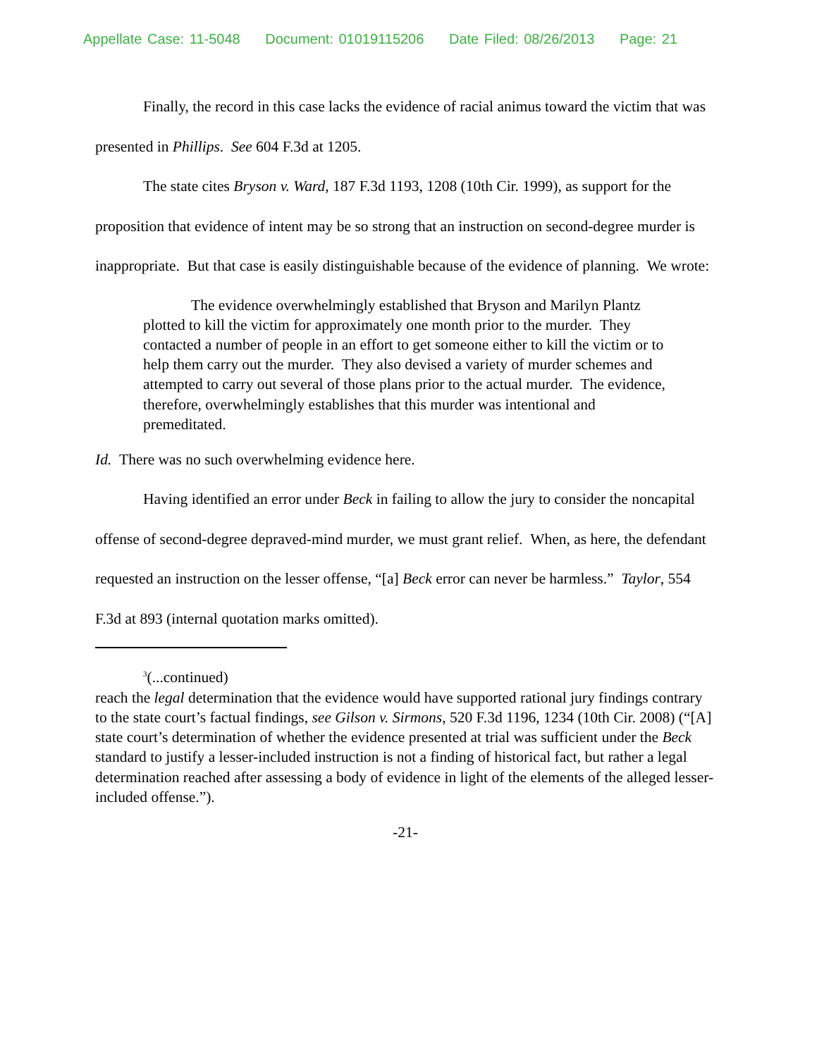Appellate Case: 11-5048 Document: 01019115206 Date Filed: 08/26/2013 Page: 21
Finally, the record in this case lacks the evidence of racial animus toward the victim that was presented in Phillips. See 604 F.3d at 1205.
The state cites Bryson v. Ward, 187 F.3d 1193, 1208 (10th Cir. 1999), as support for the proposition that evidence of intent may be so strong that an instruction on second-degree murder is inappropriate. But that case is easily distinguishable because of the evidence of planning. We wrote:
The evidence overwhelmingly established that Bryson and Marilyn Plantz plotted to kill the victim for approximately one month prior to the murder. They contacted a number of people in an effort to get someone either to kill the victim or to help them carry out the murder. They also devised a variety of murder schemes and attempted to carry out several of those plans prior to the actual murder. The evidence, therefore, overwhelmingly establishes that this murder was intentional and premeditated.
Id. There was no such overwhelming evidence here.
Having identified an error under Beck in failing to allow the jury to consider the noncapital offense of second-degree depraved-mind murder, we must grant relief. When, as here, the defendant requested an instruction on the lesser offense, “[a] Beck error can never be harmless.” Taylor, 554 F.3d at 893 (internal quotation marks omitted).
<sup>3</sup> (...continued)
reach the legal determination that the evidence would have supported rational jury findings contrary to the state court’s factual findings, see Gilson v. Sirmons, 520 F.3d 1196, 1234 (10th Cir. 2008) (“[A] state court’s determination of whether the evidence presented at trial was sufficient under the Beck standard to justify a lesser-included instruction is not a finding of historical fact, but rather a legal determination reached after assessing a body of evidence in light of the elements of the alleged lesser-included offense.”).
-21-